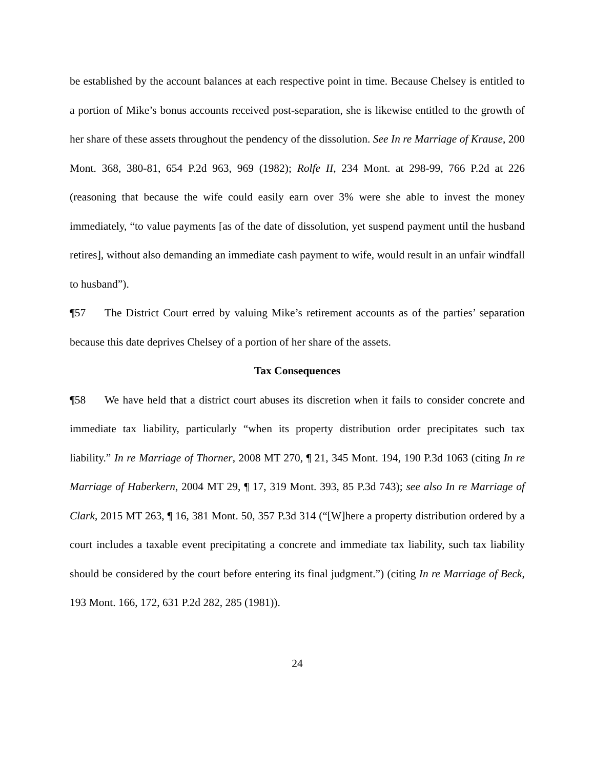be established by the account balances at each respective point in time. Because Chelsey is entitled to a portion of Mike’s bonus accounts received post-separation, she is likewise entitled to the growth of her share of these assets throughout the pendency of the dissolution. See In re Marriage of Krause, 200 Mont. 368, 380-81, 654 P.2d 963, 969 (1982); Rolfe II, 234 Mont. at 298-99, 766 P.2d at 226 (reasoning that because the wife could easily earn over 3% were she able to invest the money immediately, “to value payments [as of the date of dissolution, yet suspend payment until the husband retires], without also demanding an immediate cash payment to wife, would result in an unfair windfall to husband”).
¶57 The District Court erred by valuing Mike’s retirement accounts as of the parties’ separation because this date deprives Chelsey of a portion of her share of the assets.
Tax Consequences
¶58 We have held that a district court abuses its discretion when it fails to consider concrete and immediate tax liability, particularly “when its property distribution order precipitates such tax liability.” In re Marriage of Thorner, 2008 MT 270, ¶ 21, 345 Mont. 194, 190 P.3d 1063 (citing In re Marriage of Haberkern, 2004 MT 29, ¶ 17, 319 Mont. 393, 85 P.3d 743); see also In re Marriage of Clark, 2015 MT 263, ¶ 16, 381 Mont. 50, 357 P.3d 314 (“[W]here a property distribution ordered by a court includes a taxable event precipitating a concrete and immediate tax liability, such tax liability should be considered by the court before entering its final judgment.”) (citing In re Marriage of Beck, 193 Mont. 166, 172, 631 P.2d 282, 285 (1981)).
24